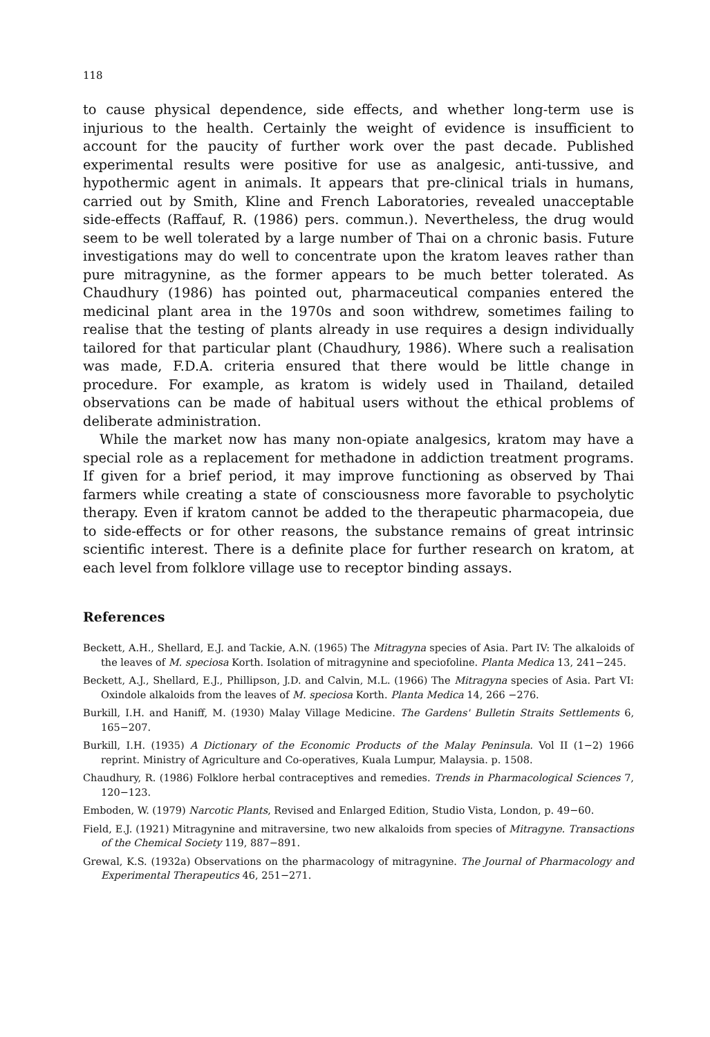118
to cause physical dependence, side effects, and whether long-term use is injurious to the health. Certainly the weight of evidence is insufficient to account for the paucity of further work over the past decade. Published experimental results were positive for use as analgesic, anti-tussive, and hypothermic agent in animals. It appears that pre-clinical trials in humans, carried out by Smith, Kline and French Laboratories, revealed unacceptable side-effects (Raffauf, R. (1986) pers. commun.). Nevertheless, the drug would seem to be well tolerated by a large number of Thai on a chronic basis. Future investigations may do well to concentrate upon the kratom leaves rather than pure mitragynine, as the former appears to be much better tolerated. As Chaudhury (1986) has pointed out, pharmaceutical companies entered the medicinal plant area in the 1970s and soon withdrew, sometimes failing to realise that the testing of plants already in use requires a design individually tailored for that particular plant (Chaudhury, 1986). Where such a realisation was made, F.D.A. criteria ensured that there would be little change in procedure. For example, as kratom is widely used in Thailand, detailed observations can be made of habitual users without the ethical problems of deliberate administration.
While the market now has many non-opiate analgesics, kratom may have a special role as a replacement for methadone in addiction treatment programs. If given for a brief period, it may improve functioning as observed by Thai farmers while creating a state of consciousness more favorable to psycholytic therapy. Even if kratom cannot be added to the therapeutic pharmacopeia, due to side-effects or for other reasons, the substance remains of great intrinsic scientific interest. There is a definite place for further research on kratom, at each level from folklore village use to receptor binding assays.
References
Beckett, A.H., Shellard, E.J. and Tackie, A.N. (1965) The Mitragyna species of Asia. Part IV: The alkaloids of the leaves of M. speciosa Korth. Isolation of mitragynine and speciofoline. Planta Medica 13, 241−245.
Beckett, A.J., Shellard, E.J., Phillipson, J.D. and Calvin, M.L. (1966) The Mitragyna species of Asia. Part VI: Oxindole alkaloids from the leaves of M. speciosa Korth. Planta Medica 14, 266 −276.
Burkill, I.H. and Haniff, M. (1930) Malay Village Medicine. The Gardens' Bulletin Straits Settlements 6, 165−207.
Burkill, I.H. (1935) A Dictionary of the Economic Products of the Malay Peninsula. Vol II (1−2) 1966 reprint. Ministry of Agriculture and Co-operatives, Kuala Lumpur, Malaysia. p. 1508.
Chaudhury, R. (1986) Folklore herbal contraceptives and remedies. Trends in Pharmacological Sciences 7, 120−123.
Emboden, W. (1979) Narcotic Plants, Revised and Enlarged Edition, Studio Vista, London, p. 49−60.
Field, E.J. (1921) Mitragynine and mitraversine, two new alkaloids from species of Mitragyne. Transactions of the Chemical Society 119, 887−891.
Grewal, K.S. (1932a) Observations on the pharmacology of mitragynine. The Journal of Pharmacology and Experimental Therapeutics 46, 251−271.